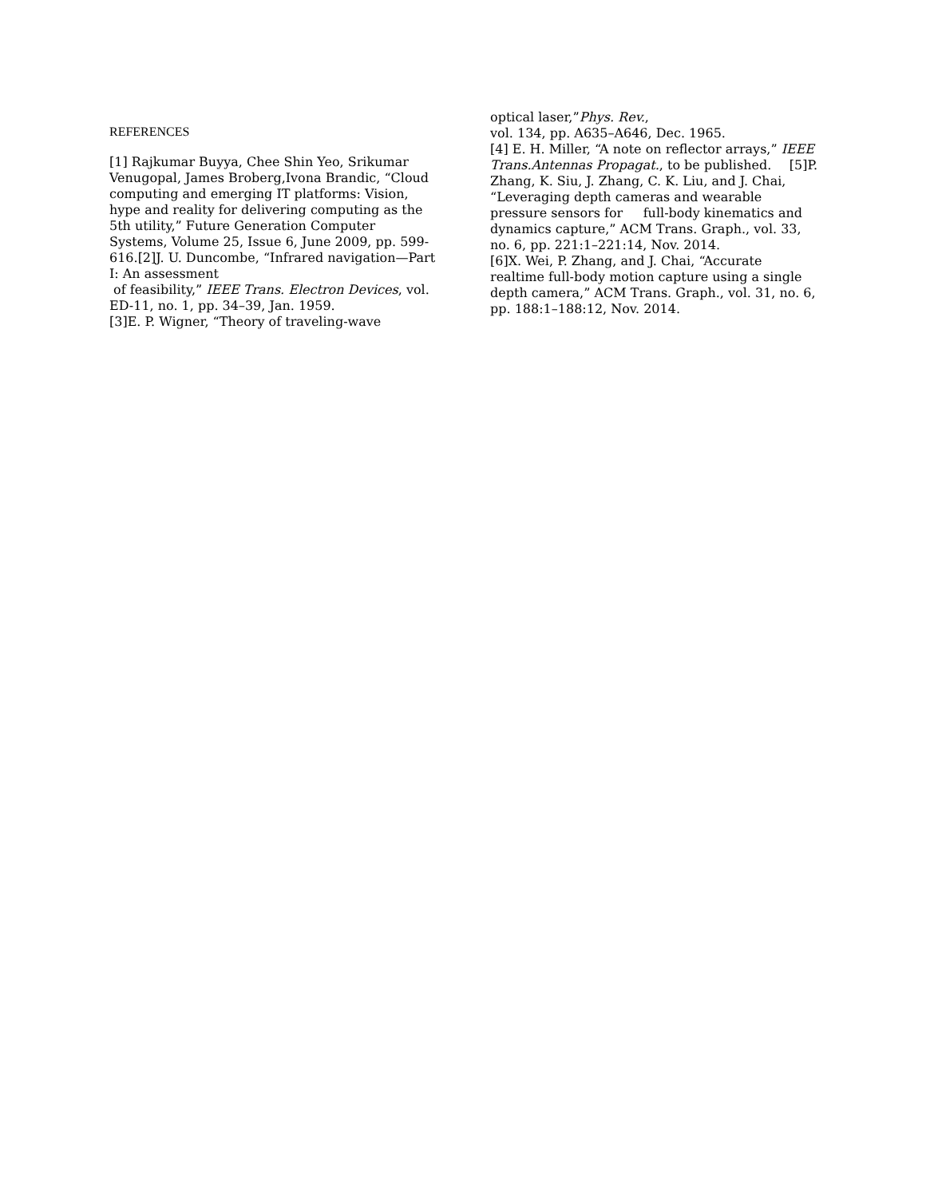REFERENCES
[1] Rajkumar Buyya, Chee Shin Yeo, Srikumar Venugopal, James Broberg,Ivona Brandic, “Cloud computing and emerging IT platforms: Vision, hype and reality for delivering computing as the 5th utility,” Future Generation Computer Systems, Volume 25, Issue 6, June 2009, pp. 599-616.[2]J. U. Duncombe, “Infrared navigation—Part I: An assessment
of feasibility,” IEEE Trans. Electron Devices, vol. ED-11, no. 1, pp. 34–39, Jan. 1959.
[3]E. P. Wigner, “Theory of traveling-wave
optical laser,”Phys. Rev.,
vol. 134, pp. A635–A646, Dec. 1965.
[4] E. H. Miller, “A note on reflector arrays,” IEEE Trans.Antennas Propagat., to be published. [5]P.
Zhang, K. Siu, J. Zhang, C. K. Liu, and J. Chai, “Leveraging depth cameras and wearable pressure sensors for full-body kinematics and dynamics capture,” ACM Trans. Graph., vol. 33, no. 6, pp. 221:1–221:14, Nov. 2014.
[6]X. Wei, P. Zhang, and J. Chai, “Accurate realtime full-body motion capture using a single depth camera,” ACM Trans. Graph., vol. 31, no. 6, pp. 188:1–188:12, Nov. 2014.